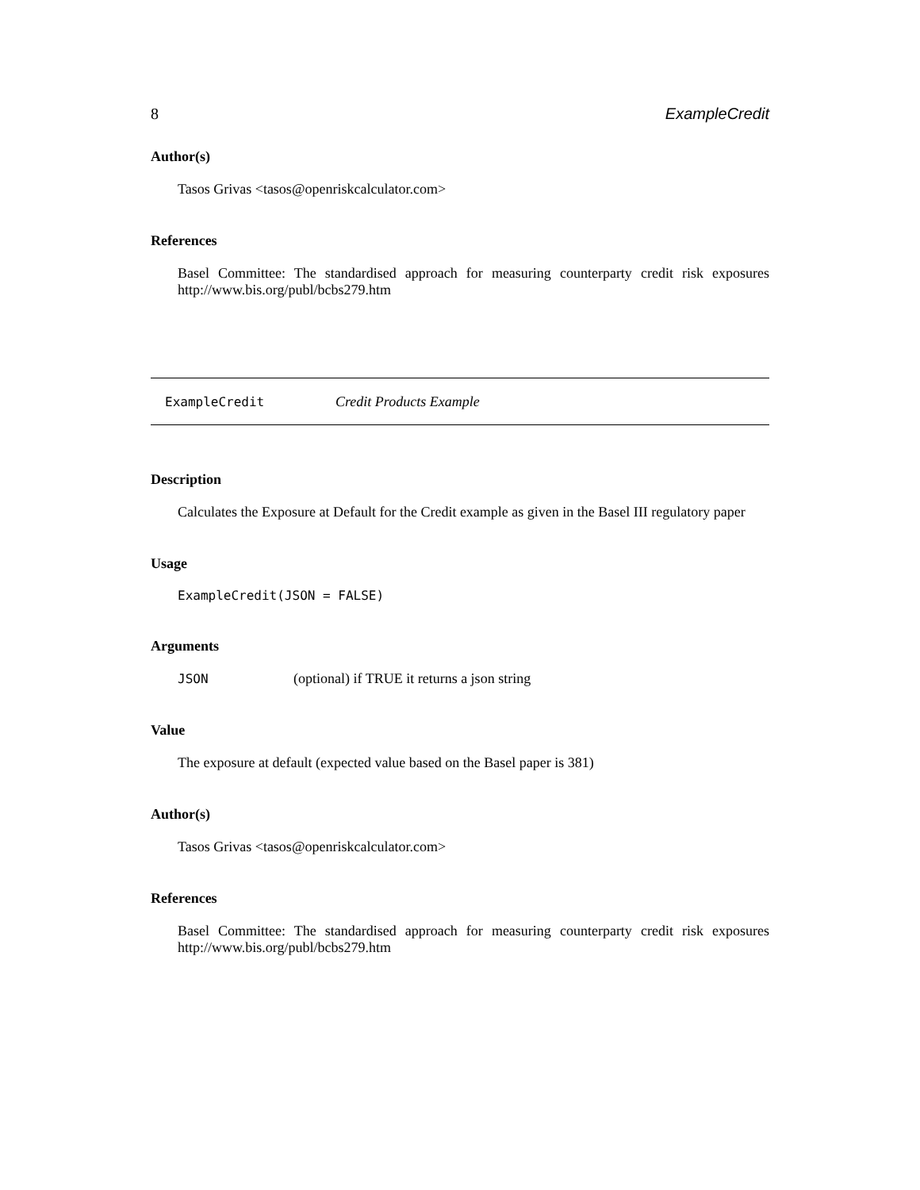8 ExampleCredit
Author(s)
Tasos Grivas <tasos@openriskcalculator.com>
References
Basel Committee: The standardised approach for measuring counterparty credit risk exposures
http://www.bis.org/publ/bcbs279.htm
ExampleCredit Credit Products Example
Description
Calculates the Exposure at Default for the Credit example as given in the Basel III regulatory paper
Usage
ExampleCredit(JSON = FALSE)
Arguments
JSON (optional) if TRUE it returns a json string
Value
The exposure at default (expected value based on the Basel paper is 381)
Author(s)
Tasos Grivas <tasos@openriskcalculator.com>
References
Basel Committee: The standardised approach for measuring counterparty credit risk exposures
http://www.bis.org/publ/bcbs279.htm